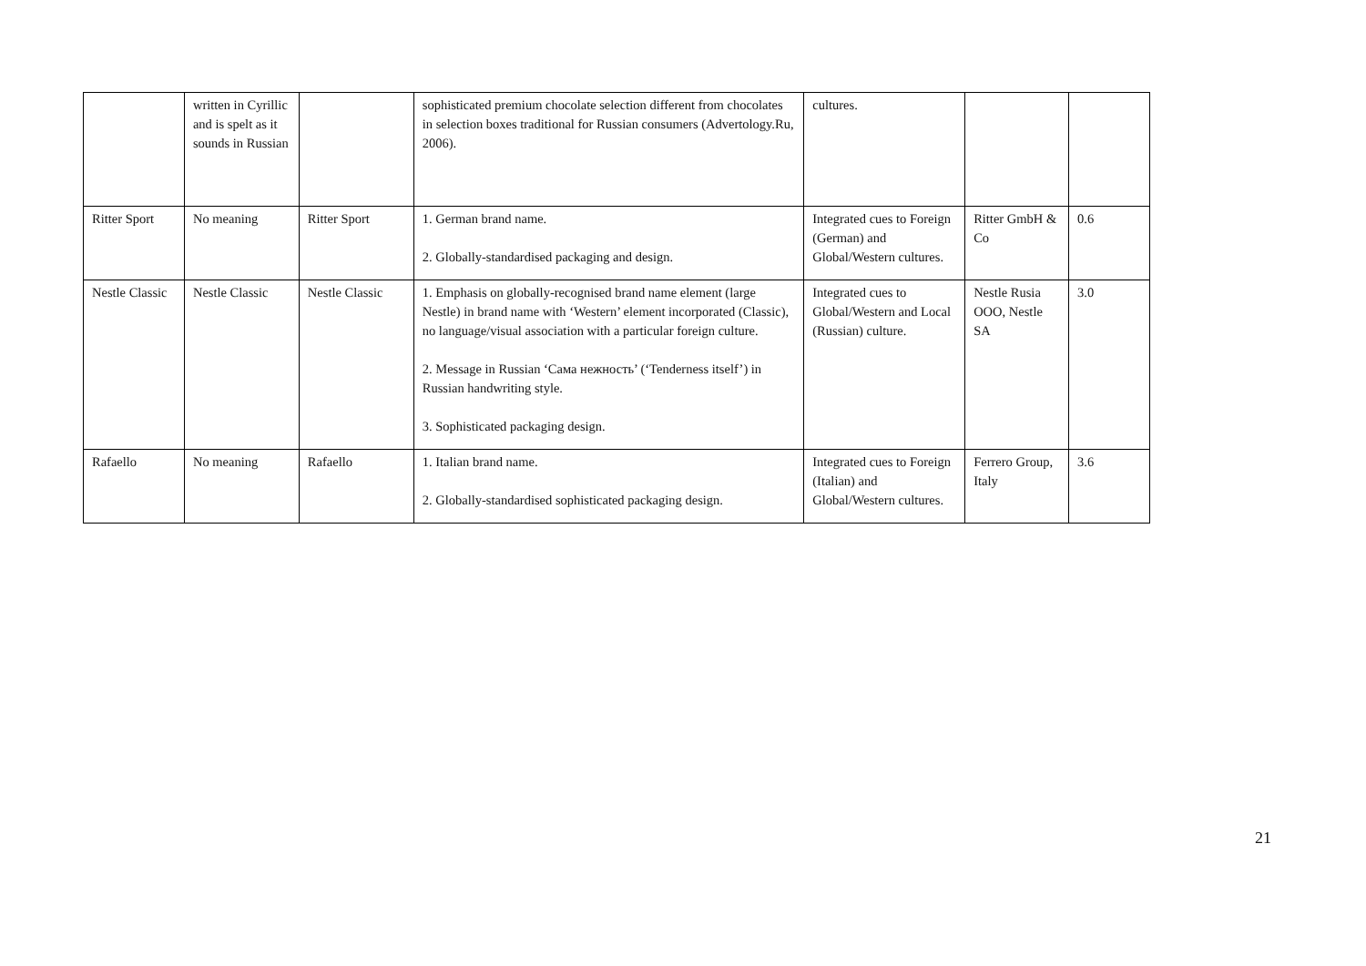| | written in Cyrillic and is spelt as it sounds in Russian | | sophisticated premium chocolate selection different from chocolates in selection boxes traditional for Russian consumers (Advertology.Ru, 2006). | cultures. | | |
| Ritter Sport | No meaning | Ritter Sport | 1. German brand name. 2. Globally-standardised packaging and design. | Integrated cues to Foreign (German) and Global/Western cultures. | Ritter GmbH & Co | 0.6 |
| Nestle Classic | Nestle Classic | Nestle Classic | 1. Emphasis on globally-recognised brand name element (large Nestle) in brand name with ‘Western’ element incorporated (Classic), no language/visual association with a particular foreign culture. 2. Message in Russian ‘Сама нежность’ (‘Tenderness itself’) in Russian handwriting style. 3. Sophisticated packaging design. | Integrated cues to Global/Western and Local (Russian) culture. | Nestle Rusia OOO, Nestle SA | 3.0 |
| Rafaello | No meaning | Rafaello | 1. Italian brand name. 2. Globally-standardised sophisticated packaging design. | Integrated cues to Foreign (Italian) and Global/Western cultures. | Ferrero Group, Italy | 3.6 |
21